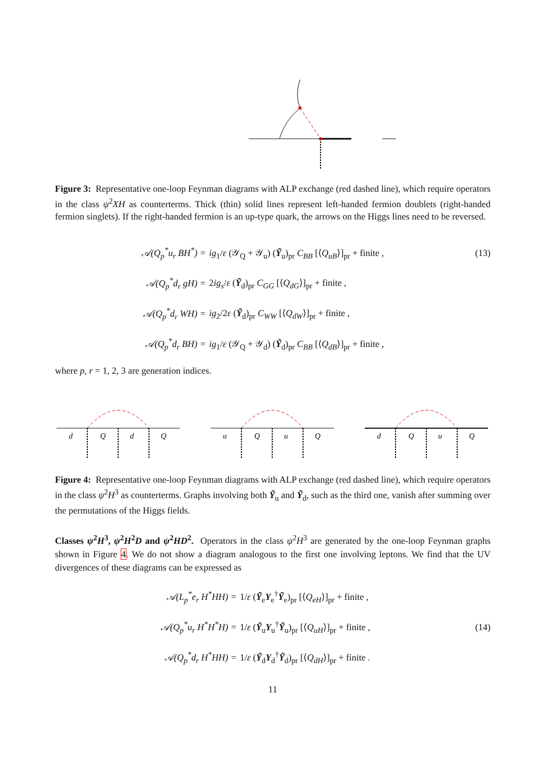Figure 3: Representative one-loop Feynman diagrams with ALP exchange (red dashed line), which require operators in the class ψ<sup>2</sup>XH as counterterms. Thick (thin) solid lines represent left-handed fermion doublets (right-handed fermion singlets). If the right-handed fermion is an up-type quark, the arrows on the Higgs lines need to be reversed.
𝒜(Q<sub>p</sub><sup>*</sup>u<sub>r</sub> BH<sup>*</sup>) =
ig<sub>1</sub>/ε (𝒴<sub>Q</sub> + 𝒴<sub>u</sub>) (Ỹ<sub>u</sub>)<sub>pr</sub> C<sub>BB</sub> [⟨Q<sub>uB</sub>⟩]<sub>pr</sub> + finite ,
(13)
𝒜(Q<sub>p</sub><sup>*</sup>d<sub>r</sub> gH) =
2ig<sub>s</sub>/ε (Ỹ<sub>d</sub>)<sub>pr</sub> C<sub>GG</sub> [⟨Q<sub>dG</sub>⟩]<sub>pr</sub> + finite ,
𝒜(Q<sub>p</sub><sup>*</sup>d<sub>r</sub> WH) =
ig<sub>2</sub>/2ε (Ỹ<sub>d</sub>)<sub>pr</sub> C<sub>WW</sub> [⟨Q<sub>dW</sub>⟩]<sub>pr</sub> + finite ,
𝒜(Q<sub>p</sub><sup>*</sup>d<sub>r</sub> BH) =
ig<sub>1</sub>/ε (𝒴<sub>Q</sub> + 𝒴<sub>d</sub>) (Ỹ<sub>d</sub>)<sub>pr</sub> C<sub>BB</sub> [⟨Q<sub>dB</sub>⟩]<sub>pr</sub> + finite ,
where p, r = 1, 2, 3 are generation indices.
d
Q
d
Q
u
Q
u
Q
d
Q
u
Q
Figure 4: Representative one-loop Feynman diagrams with ALP exchange (red dashed line), which require operators in the class ψ<sup>2</sup>H<sup>3</sup> as counterterms. Graphs involving both Ỹ<sub>u</sub> and Ỹ<sub>d</sub>, such as the third one, vanish after summing over the permutations of the Higgs fields.
Classes ψ<sup>2</sup>H<sup>3</sup>, ψ<sup>2</sup>H<sup>2</sup>D and ψ<sup>2</sup>HD<sup>2</sup>. Operators in the class ψ<sup>2</sup>H<sup>3</sup> are generated by the one-loop Feynman graphs shown in Figure 4. We do not show a diagram analogous to the first one involving leptons. We find that the UV divergences of these diagrams can be expressed as
𝒜(L<sub>p</sub><sup>*</sup>e<sub>r</sub> H<sup>*</sup>HH) =
1/ε (Ỹ<sub>e</sub>Y<sub>e</sub><sup>†</sup>Ỹ<sub>e</sub>)<sub>pr</sub> [⟨Q<sub>eH</sub>⟩]<sub>pr</sub> + finite ,
𝒜(Q<sub>p</sub><sup>*</sup>u<sub>r</sub> H<sup>*</sup>H<sup>*</sup>H) =
1/ε (Ỹ<sub>u</sub>Y<sub>u</sub><sup>†</sup>Ỹ<sub>u</sub>)<sub>pr</sub> [⟨Q<sub>uH</sub>⟩]<sub>pr</sub> + finite ,
(14)
𝒜(Q<sub>p</sub><sup>*</sup>d<sub>r</sub> H<sup>*</sup>HH) =
1/ε (Ỹ<sub>d</sub>Y<sub>d</sub><sup>†</sup>Ỹ<sub>d</sub>)<sub>pr</sub> [⟨Q<sub>dH</sub>⟩]<sub>pr</sub> + finite .
11